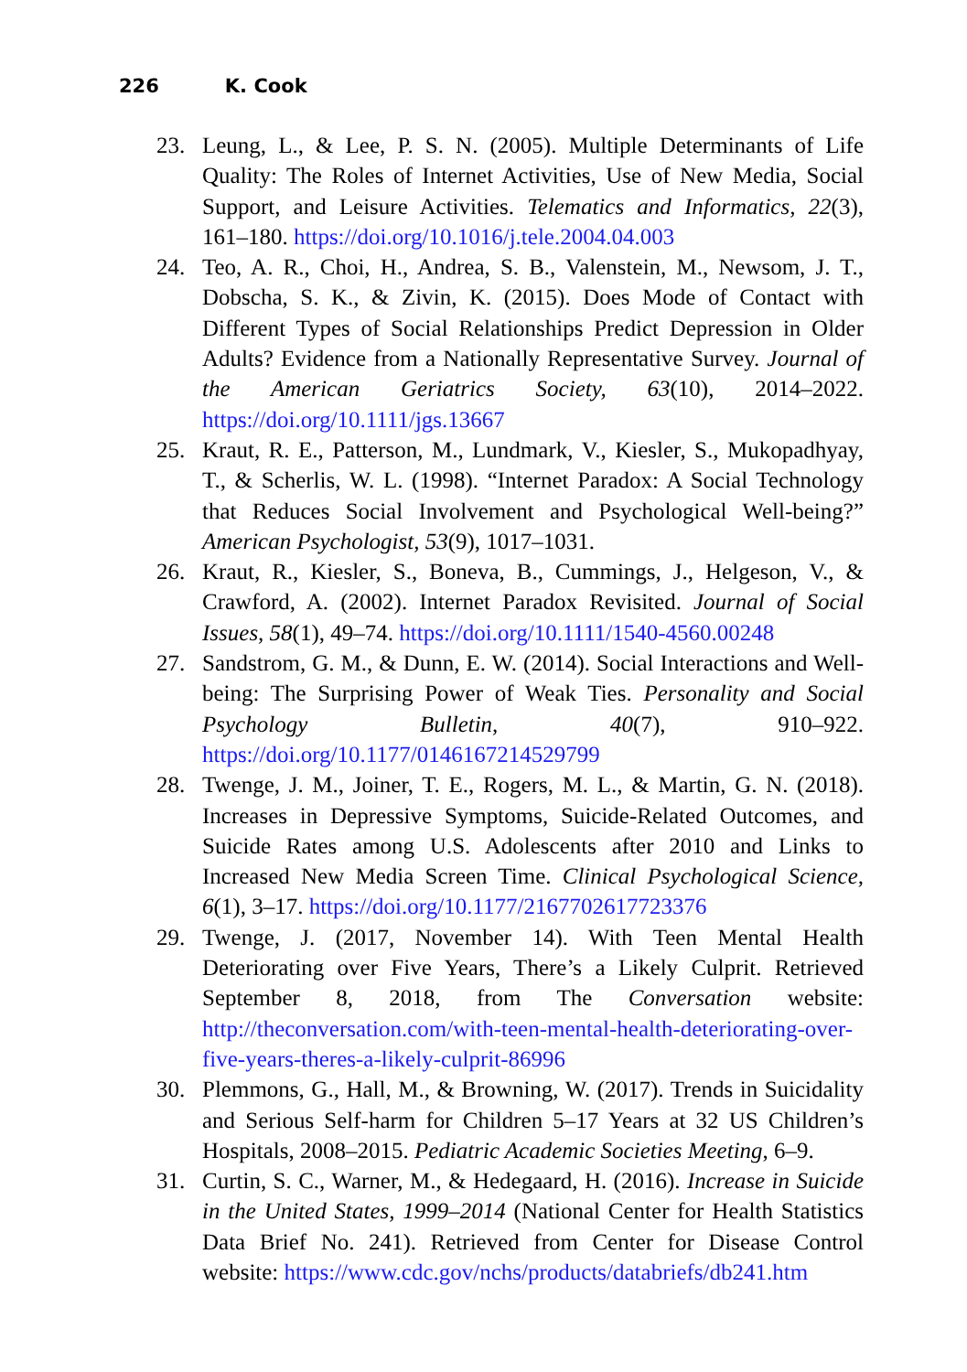226 K. Cook
23. Leung, L., & Lee, P. S. N. (2005). Multiple Determinants of Life Quality: The Roles of Internet Activities, Use of New Media, Social Support, and Leisure Activities. Telematics and Informatics, 22(3), 161–180. https://doi.org/10.1016/j.tele.2004.04.003
24. Teo, A. R., Choi, H., Andrea, S. B., Valenstein, M., Newsom, J. T., Dobscha, S. K., & Zivin, K. (2015). Does Mode of Contact with Different Types of Social Relationships Predict Depression in Older Adults? Evidence from a Nationally Representative Survey. Journal of the American Geriatrics Society, 63(10), 2014–2022. https://doi.org/10.1111/jgs.13667
25. Kraut, R. E., Patterson, M., Lundmark, V., Kiesler, S., Mukopadhyay, T., & Scherlis, W. L. (1998). “Internet Paradox: A Social Technology that Reduces Social Involvement and Psychological Well-being?” American Psychologist, 53(9), 1017–1031.
26. Kraut, R., Kiesler, S., Boneva, B., Cummings, J., Helgeson, V., & Crawford, A. (2002). Internet Paradox Revisited. Journal of Social Issues, 58(1), 49–74. https://doi.org/10.1111/1540-4560.00248
27. Sandstrom, G. M., & Dunn, E. W. (2014). Social Interactions and Well-being: The Surprising Power of Weak Ties. Personality and Social Psychology Bulletin, 40(7), 910–922. https://doi.org/10.1177/0146167214529799
28. Twenge, J. M., Joiner, T. E., Rogers, M. L., & Martin, G. N. (2018). Increases in Depressive Symptoms, Suicide-Related Outcomes, and Suicide Rates among U.S. Adolescents after 2010 and Links to Increased New Media Screen Time. Clinical Psychological Science, 6(1), 3–17. https://doi.org/10.1177/2167702617723376
29. Twenge, J. (2017, November 14). With Teen Mental Health Deteriorating over Five Years, There’s a Likely Culprit. Retrieved September 8, 2018, from The Conversation website: http://theconversation.com/with-teen-mental-health-deteriorating-over-five-years-theres-a-likely-culprit-86996
30. Plemmons, G., Hall, M., & Browning, W. (2017). Trends in Suicidality and Serious Self-harm for Children 5–17 Years at 32 US Children’s Hospitals, 2008–2015. Pediatric Academic Societies Meeting, 6–9.
31. Curtin, S. C., Warner, M., & Hedegaard, H. (2016). Increase in Suicide in the United States, 1999–2014 (National Center for Health Statistics Data Brief No. 241). Retrieved from Center for Disease Control website: https://www.cdc.gov/nchs/products/databriefs/db241.htm